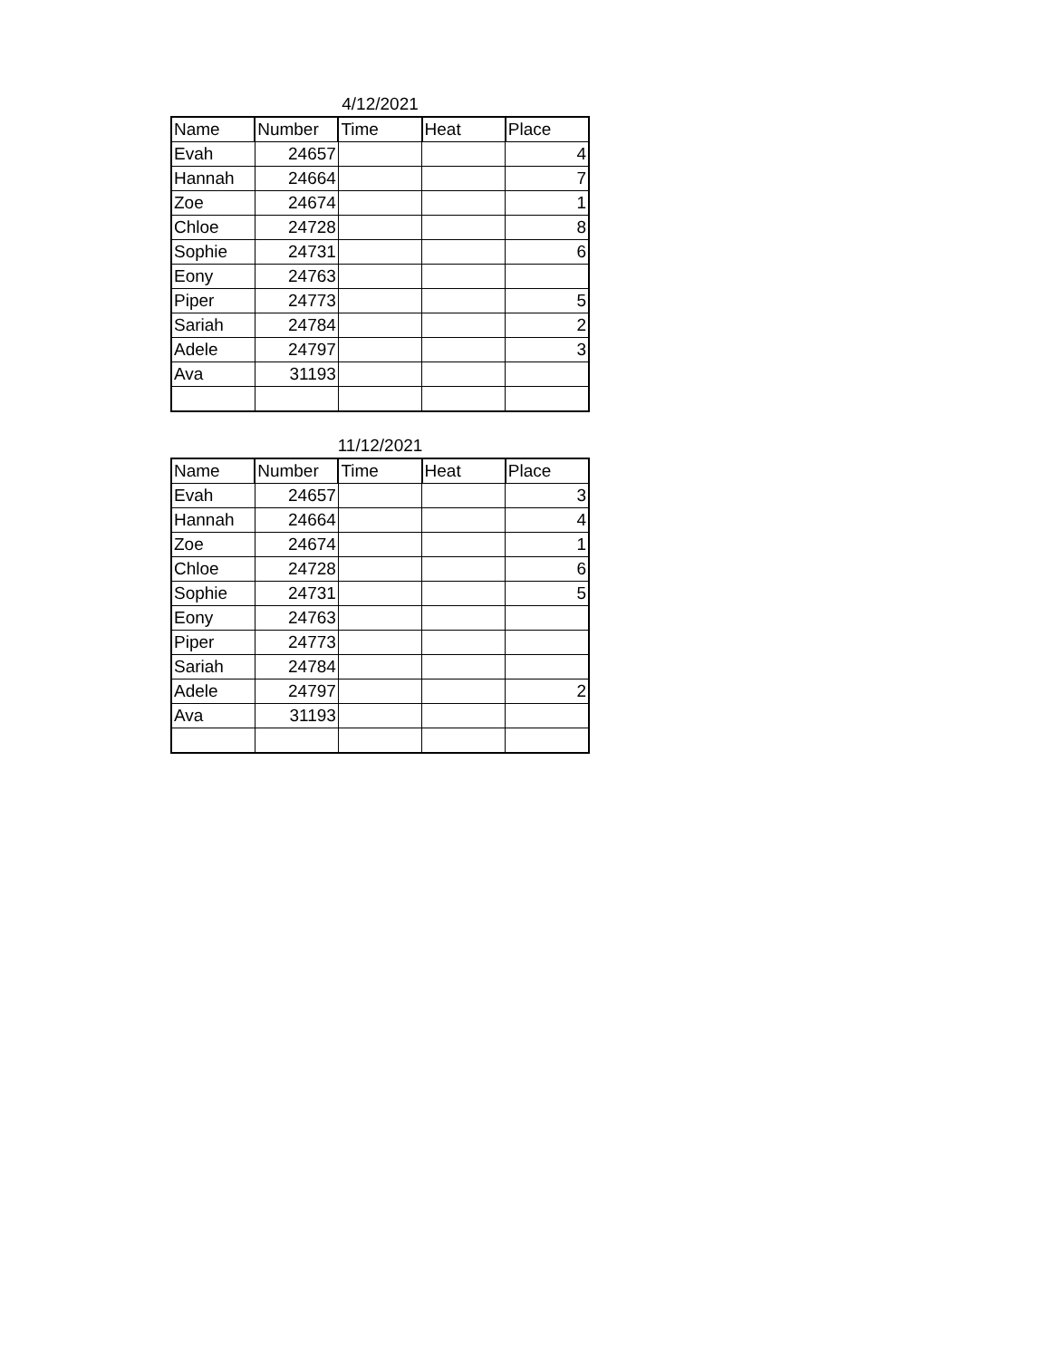4/12/2021
| Name | Number | Time | Heat | Place |
| --- | --- | --- | --- | --- |
| Evah | 24657 | | | 4 |
| Hannah | 24664 | | | 7 |
| Zoe | 24674 | | | 1 |
| Chloe | 24728 | | | 8 |
| Sophie | 24731 | | | 6 |
| Eony | 24763 | | | |
| Piper | 24773 | | | 5 |
| Sariah | 24784 | | | 2 |
| Adele | 24797 | | | 3 |
| Ava | 31193 | | | |
11/12/2021
| Name | Number | Time | Heat | Place |
| --- | --- | --- | --- | --- |
| Evah | 24657 | | | 3 |
| Hannah | 24664 | | | 4 |
| Zoe | 24674 | | | 1 |
| Chloe | 24728 | | | 6 |
| Sophie | 24731 | | | 5 |
| Eony | 24763 | | | |
| Piper | 24773 | | | |
| Sariah | 24784 | | | |
| Adele | 24797 | | | 2 |
| Ava | 31193 | | | |